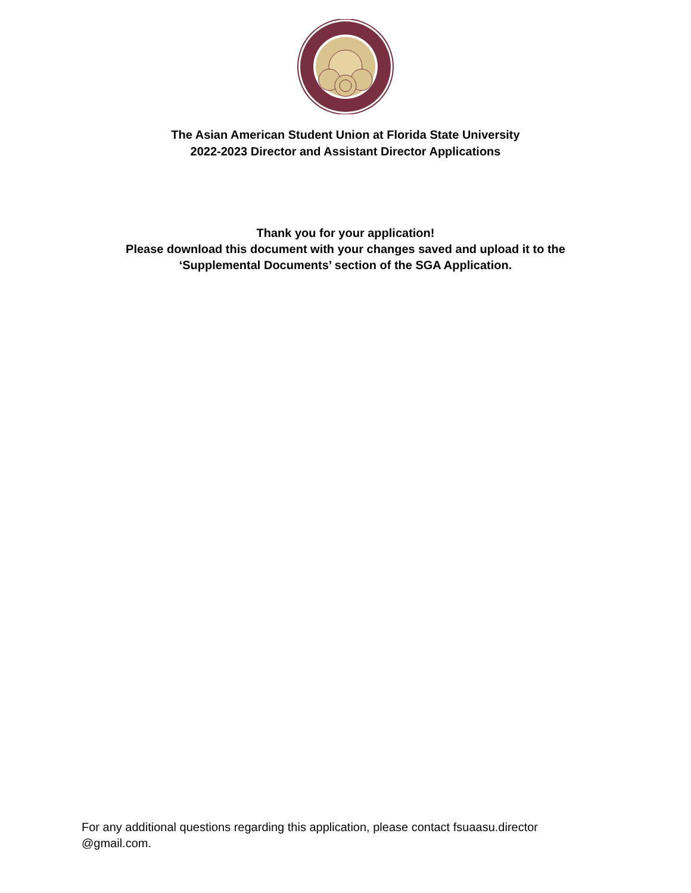The Asian American Student Union at Florida State University
2022-2023 Director and Assistant Director Applications
Thank you for your application!
Please download this document with your changes saved and upload it to the
‘Supplemental Documents’ section of the SGA Application.
For any additional questions regarding this application, please contact fsuaasu.director
@gmail.com.